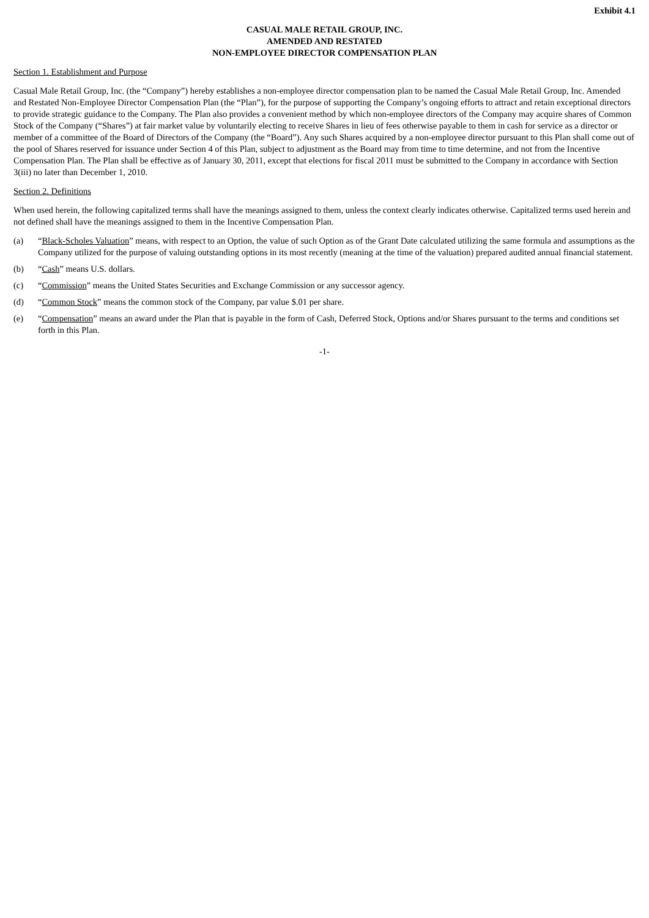Exhibit 4.1
CASUAL MALE RETAIL GROUP, INC.
AMENDED AND RESTATED
NON-EMPLOYEE DIRECTOR COMPENSATION PLAN
Section 1. Establishment and Purpose
Casual Male Retail Group, Inc. (the “Company”) hereby establishes a non-employee director compensation plan to be named the Casual Male Retail Group, Inc. Amended and Restated Non-Employee Director Compensation Plan (the “Plan”), for the purpose of supporting the Company’s ongoing efforts to attract and retain exceptional directors to provide strategic guidance to the Company. The Plan also provides a convenient method by which non-employee directors of the Company may acquire shares of Common Stock of the Company (“Shares”) at fair market value by voluntarily electing to receive Shares in lieu of fees otherwise payable to them in cash for service as a director or member of a committee of the Board of Directors of the Company (the “Board”). Any such Shares acquired by a non-employee director pursuant to this Plan shall come out of the pool of Shares reserved for issuance under Section 4 of this Plan, subject to adjustment as the Board may from time to time determine, and not from the Incentive Compensation Plan. The Plan shall be effective as of January 30, 2011, except that elections for fiscal 2011 must be submitted to the Company in accordance with Section 3(iii) no later than December 1, 2010.
Section 2. Definitions
When used herein, the following capitalized terms shall have the meanings assigned to them, unless the context clearly indicates otherwise. Capitalized terms used herein and not defined shall have the meanings assigned to them in the Incentive Compensation Plan.
(a) “Black-Scholes Valuation” means, with respect to an Option, the value of such Option as of the Grant Date calculated utilizing the same formula and assumptions as the Company utilized for the purpose of valuing outstanding options in its most recently (meaning at the time of the valuation) prepared audited annual financial statement.
(b) “Cash” means U.S. dollars.
(c) “Commission” means the United States Securities and Exchange Commission or any successor agency.
(d) “Common Stock” means the common stock of the Company, par value $.01 per share.
(e) “Compensation” means an award under the Plan that is payable in the form of Cash, Deferred Stock, Options and/or Shares pursuant to the terms and conditions set forth in this Plan.
-1-